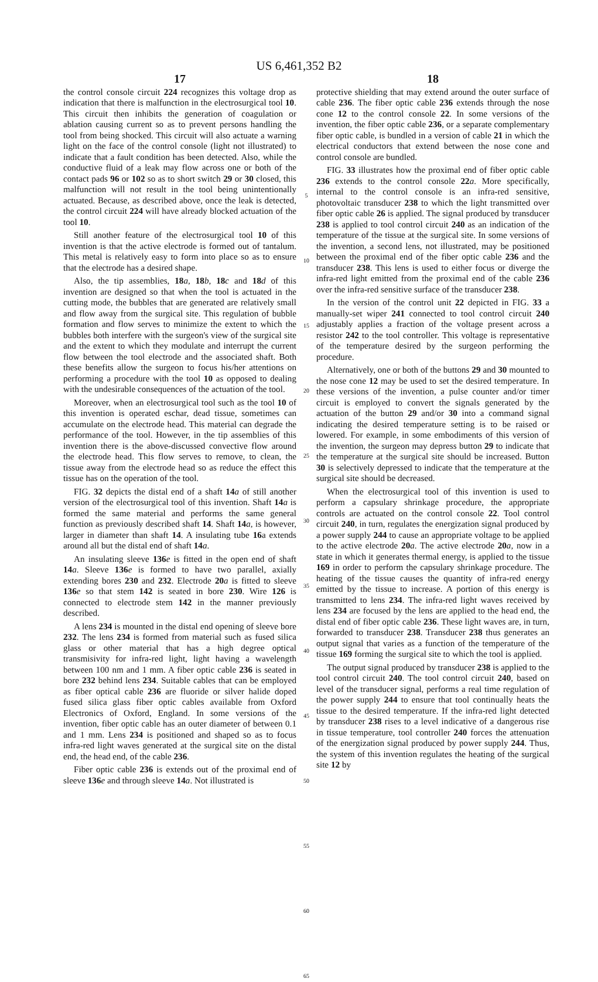US 6,461,352 B2
17
the control console circuit 224 recognizes this voltage drop as indication that there is malfunction in the electrosurgical tool 10. This circuit then inhibits the generation of coagulation or ablation causing current so as to prevent persons handling the tool from being shocked. This circuit will also actuate a warning light on the face of the control console (light not illustrated) to indicate that a fault condition has been detected. Also, while the conductive fluid of a leak may flow across one or both of the contact pads 96 or 102 so as to short switch 29 or 30 closed, this malfunction will not result in the tool being unintentionally actuated. Because, as described above, once the leak is detected, the control circuit 224 will have already blocked actuation of the tool 10.
Still another feature of the electrosurgical tool 10 of this invention is that the active electrode is formed out of tantalum. This metal is relatively easy to form into place so as to ensure that the electrode has a desired shape.
Also, the tip assemblies, 18 a, 18 b, 18 c and 18 d of this invention are designed so that when the tool is actuated in the cutting mode, the bubbles that are generated are relatively small and flow away from the surgical site. This regulation of bubble formation and flow serves to minimize the extent to which the bubbles both interfere with the surgeon's view of the surgical site and the extent to which they modulate and interrupt the current flow between the tool electrode and the associated shaft. Both these benefits allow the surgeon to focus his/her attentions on performing a procedure with the tool 10 as opposed to dealing with the undesirable consequences of the actuation of the tool.
Moreover, when an electrosurgical tool such as the tool 10 of this invention is operated eschar, dead tissue, sometimes can accumulate on the electrode head. This material can degrade the performance of the tool. However, in the tip assemblies of this invention there is the above-discussed convective flow around the electrode head. This flow serves to remove, to clean, the tissue away from the electrode head so as reduce the effect this tissue has on the operation of the tool.
FIG. 32 depicts the distal end of a shaft 14 a of still another version of the electrosurgical tool of this invention. Shaft 14 a is formed the same material and performs the same general function as previously described shaft 14. Shaft 14 a, is however, larger in diameter than shaft 14. A insulating tube 16a extends around all but the distal end of shaft 14 a.
An insulating sleeve 136 e is fitted in the open end of shaft 14 a. Sleeve 136 e is formed to have two parallel, axially extending bores 230 and 232. Electrode 20 a is fitted to sleeve 136 e so that stem 142 is seated in bore 230. Wire 126 is connected to electrode stem 142 in the manner previously described.
A lens 234 is mounted in the distal end opening of sleeve bore 232. The lens 234 is formed from material such as fused silica glass or other material that has a high degree optical transmisivity for infra-red light, light having a wavelength between 100 nm and 1 mm. A fiber optic cable 236 is seated in bore 232 behind lens 234. Suitable cables that can be employed as fiber optical cable 236 are fluoride or silver halide doped fused silica glass fiber optic cables available from Oxford Electronics of Oxford, England. In some versions of the invention, fiber optic cable has an outer diameter of between 0.1 and 1 mm. Lens 234 is positioned and shaped so as to focus infra-red light waves generated at the surgical site on the distal end, the head end, of the cable 236.
Fiber optic cable 236 is extends out of the proximal end of sleeve 136 e and through sleeve 14 a. Not illustrated is
5
10
15
20
25
30
35
40
45
50
55
60
65
18
protective shielding that may extend around the outer surface of cable 236. The fiber optic cable 236 extends through the nose cone 12 to the control console 22. In some versions of the invention, the fiber optic cable 236, or a separate complementary fiber optic cable, is bundled in a version of cable 21 in which the electrical conductors that extend between the nose cone and control console are bundled.
FIG. 33 illustrates how the proximal end of fiber optic cable 236 extends to the control console 22 a. More specifically, internal to the control console is an infra-red sensitive, photovoltaic transducer 238 to which the light transmitted over fiber optic cable 26 is applied. The signal produced by transducer 238 is applied to tool control circuit 240 as an indication of the temperature of the tissue at the surgical site. In some versions of the invention, a second lens, not illustrated, may be positioned between the proximal end of the fiber optic cable 236 and the transducer 238. This lens is used to either focus or diverge the infra-red light emitted from the proximal end of the cable 236 over the infra-red sensitive surface of the transducer 238.
In the version of the control unit 22 depicted in FIG. 33 a manually-set wiper 241 connected to tool control circuit 240 adjustably applies a fraction of the voltage present across a resistor 242 to the tool controller. This voltage is representative of the temperature desired by the surgeon performing the procedure.
Alternatively, one or both of the buttons 29 and 30 mounted to the nose cone 12 may be used to set the desired temperature. In these versions of the invention, a pulse counter and/or timer circuit is employed to convert the signals generated by the actuation of the button 29 and/or 30 into a command signal indicating the desired temperature setting is to be raised or lowered. For example, in some embodiments of this version of the invention, the surgeon may depress button 29 to indicate that the temperature at the surgical site should be increased. Button 30 is selectively depressed to indicate that the temperature at the surgical site should be decreased.
When the electrosurgical tool of this invention is used to perform a capsulary shrinkage procedure, the appropriate controls are actuated on the control console 22. Tool control circuit 240, in turn, regulates the energization signal produced by a power supply 244 to cause an appropriate voltage to be applied to the active electrode 20 a. The active electrode 20 a, now in a state in which it generates thermal energy, is applied to the tissue 169 in order to perform the capsulary shrinkage procedure. The heating of the tissue causes the quantity of infra-red energy emitted by the tissue to increase. A portion of this energy is transmitted to lens 234. The infra-red light waves received by lens 234 are focused by the lens are applied to the head end, the distal end of fiber optic cable 236. These light waves are, in turn, forwarded to transducer 238. Transducer 238 thus generates an output signal that varies as a function of the temperature of the tissue 169 forming the surgical site to which the tool is applied.
The output signal produced by transducer 238 is applied to the tool control circuit 240. The tool control circuit 240, based on level of the transducer signal, performs a real time regulation of the power supply 244 to ensure that tool continually heats the tissue to the desired temperature. If the infra-red light detected by transducer 238 rises to a level indicative of a dangerous rise in tissue temperature, tool controller 240 forces the attenuation of the energization signal produced by power supply 244. Thus, the system of this invention regulates the heating of the surgical site 12 by